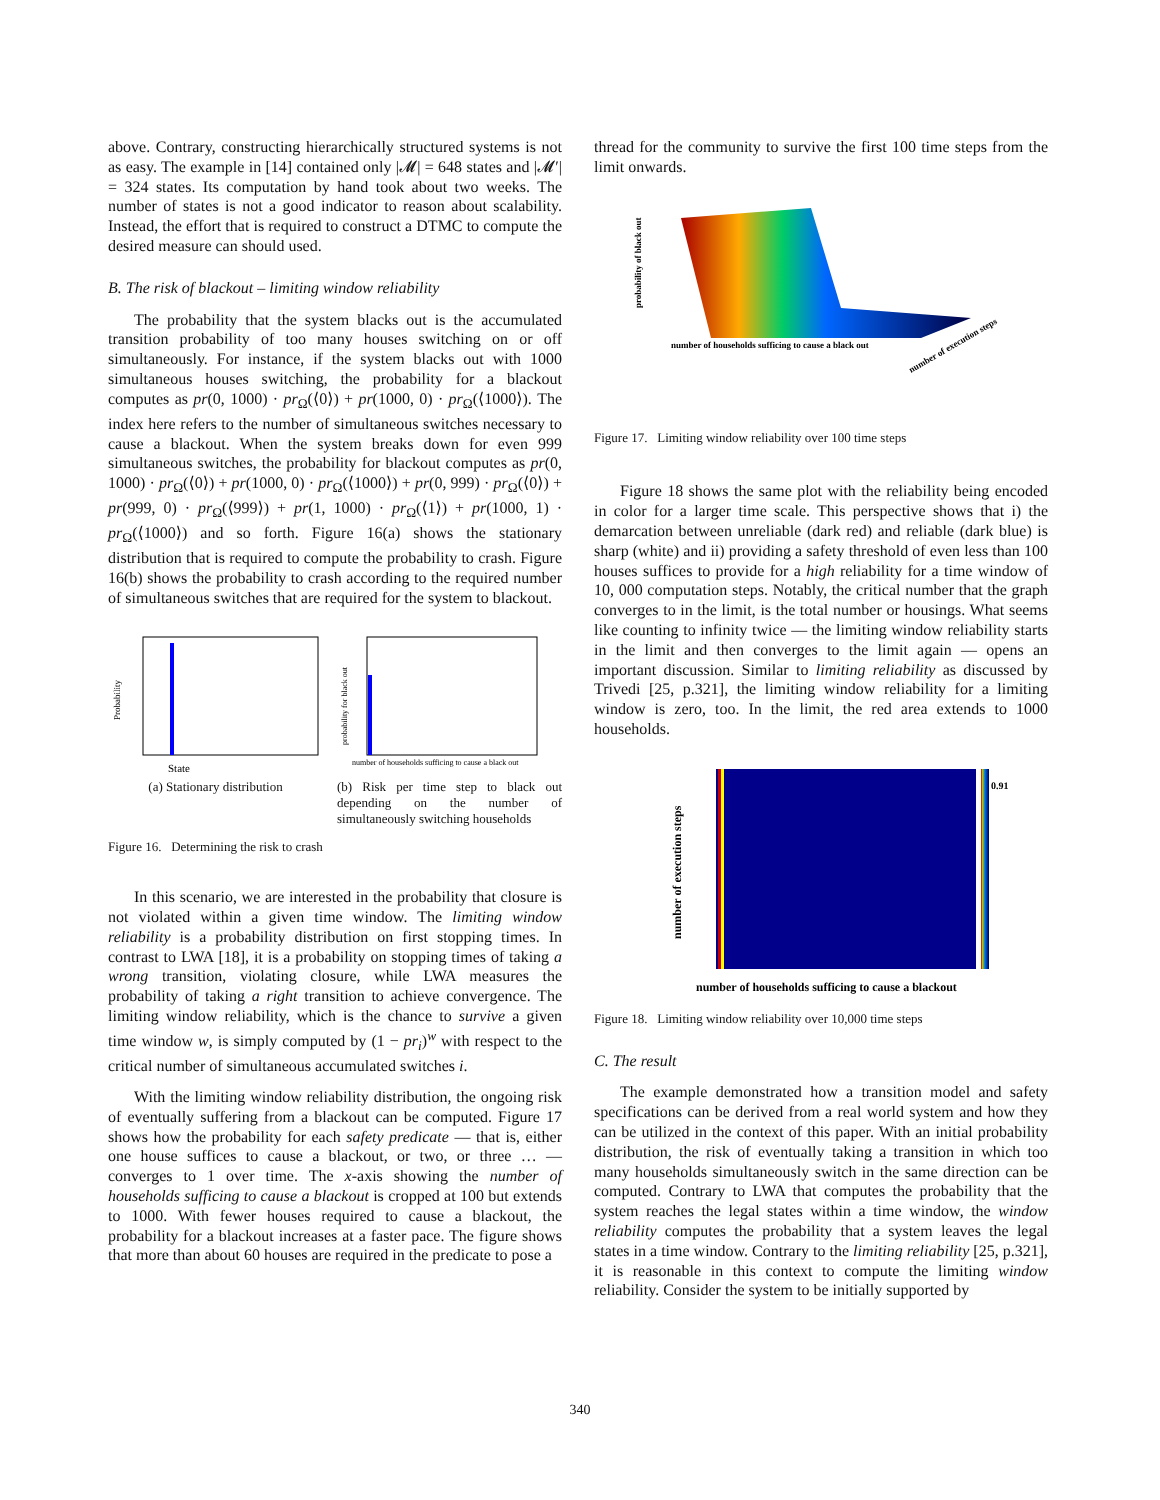above. Contrary, constructing hierarchically structured systems is not as easy. The example in [14] contained only |𝓜| = 648 states and |𝓜′| = 324 states. Its computation by hand took about two weeks. The number of states is not a good indicator to reason about scalability. Instead, the effort that is required to construct a DTMC to compute the desired measure can should used.
B. The risk of blackout – limiting window reliability
The probability that the system blacks out is the accumulated transition probability of too many houses switching on or off simultaneously. For instance, if the system blacks out with 1000 simultaneous houses switching, the probability for a blackout computes as pr(0, 1000) · pr<sub>Ω</sub>(⟨0⟩) + pr(1000, 0) · pr<sub>Ω</sub>(⟨1000⟩). The index here refers to the number of simultaneous switches necessary to cause a blackout. When the system breaks down for even 999 simultaneous switches, the probability for blackout computes as pr(0, 1000) · pr<sub>Ω</sub>(⟨0⟩) + pr(1000, 0) · pr<sub>Ω</sub>(⟨1000⟩) + pr(0, 999) · pr<sub>Ω</sub>(⟨0⟩) + pr(999, 0) · pr<sub>Ω</sub>(⟨999⟩) + pr(1, 1000) · pr<sub>Ω</sub>(⟨1⟩) + pr(1000, 1) · pr<sub>Ω</sub>(⟨1000⟩) and so forth. Figure 16(a) shows the stationary distribution that is required to compute the probability to crash. Figure 16(b) shows the probability to crash according to the required number of simultaneous switches that are required for the system to blackout.
State
Probability
(a) Stationary distribution
number of households sufficing to cause a black out
probability for black out
(b) Risk per time step to black out depending on the number of simultaneously switching households
Figure 16. Determining the risk to crash
In this scenario, we are interested in the probability that closure is not violated within a given time window. The limiting window reliability is a probability distribution on first stopping times. In contrast to LWA [18], it is a probability on stopping times of taking a wrong transition, violating closure, while LWA measures the probability of taking a right transition to achieve convergence. The limiting window reliability, which is the chance to survive a given time window w, is simply computed by (1 − pr<sub>i</sub>)<sup>w</sup> with respect to the critical number of simultaneous accumulated switches i.
With the limiting window reliability distribution, the ongoing risk of eventually suffering from a blackout can be computed. Figure 17 shows how the probability for each safety predicate — that is, either one house suffices to cause a blackout, or two, or three … — converges to 1 over time. The x-axis showing the number of households sufficing to cause a blackout is cropped at 100 but extends to 1000. With fewer houses required to cause a blackout, the probability for a blackout increases at a faster pace. The figure shows that more than about 60 houses are required in the predicate to pose a
thread for the community to survive the first 100 time steps from the limit onwards.
number of households sufficing to cause a black out
probability of black out
number of execution steps
Figure 17. Limiting window reliability over 100 time steps
Figure 18 shows the same plot with the reliability being encoded in color for a larger time scale. This perspective shows that i) the demarcation between unreliable (dark red) and reliable (dark blue) is sharp (white) and ii) providing a safety threshold of even less than 100 houses suffices to provide for a high reliability for a time window of 10, 000 computation steps. Notably, the critical number that the graph converges to in the limit, is the total number or housings. What seems like counting to infinity twice — the limiting window reliability starts in the limit and then converges to the limit again — opens an important discussion. Similar to limiting reliability as discussed by Trivedi [25, p.321], the limiting window reliability for a limiting window is zero, too. In the limit, the red area extends to 1000 households.
number of execution steps
0.91
number of households sufficing to cause a blackout
Figure 18. Limiting window reliability over 10,000 time steps
C. The result
The example demonstrated how a transition model and safety specifications can be derived from a real world system and how they can be utilized in the context of this paper. With an initial probability distribution, the risk of eventually taking a transition in which too many households simultaneously switch in the same direction can be computed. Contrary to LWA that computes the probability that the system reaches the legal states within a time window, the window reliability computes the probability that a system leaves the legal states in a time window. Contrary to the limiting reliability [25, p.321], it is reasonable in this context to compute the limiting window reliability. Consider the system to be initially supported by
340